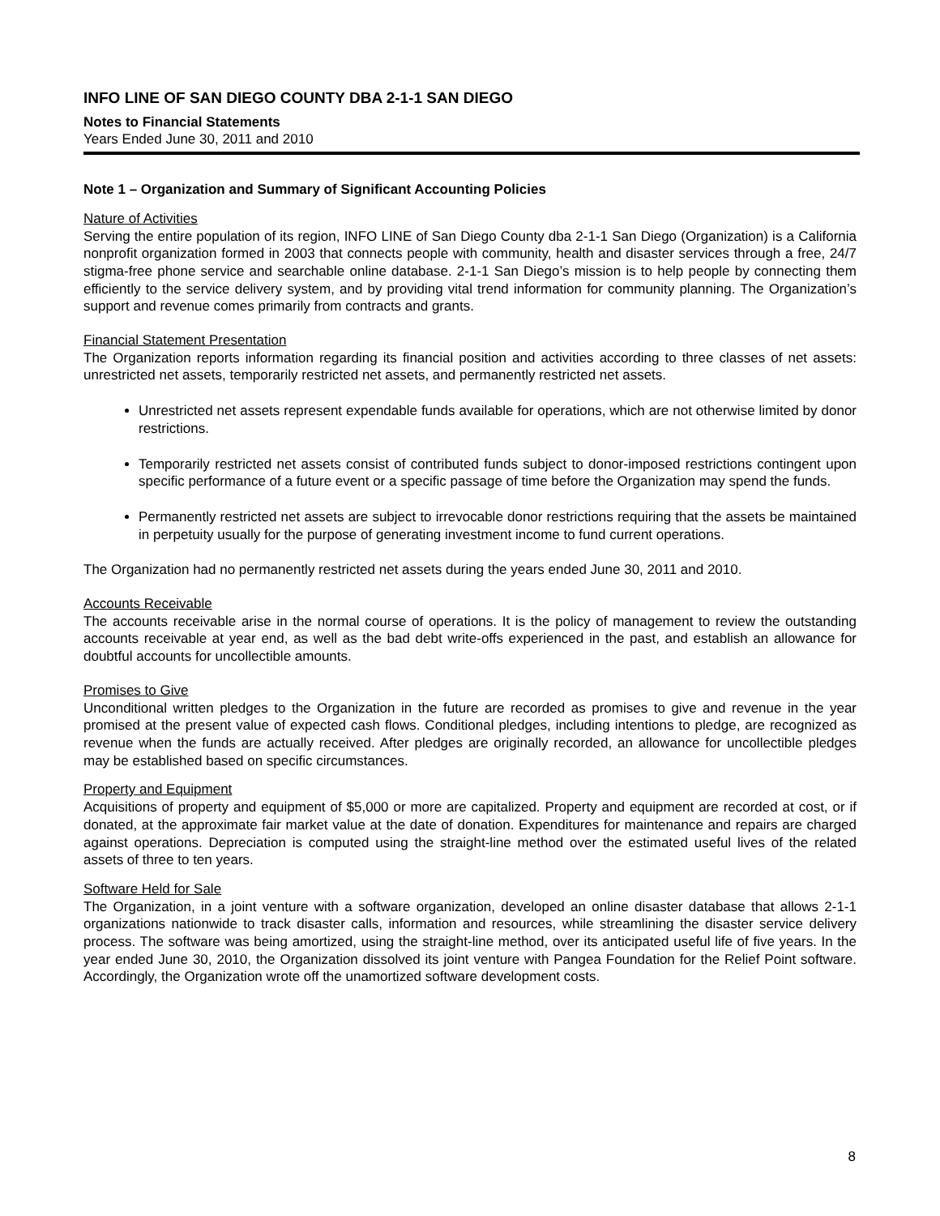INFO LINE OF SAN DIEGO COUNTY DBA 2-1-1 SAN DIEGO
Notes to Financial Statements
Years Ended June 30, 2011 and 2010
Note 1 – Organization and Summary of Significant Accounting Policies
Nature of Activities
Serving the entire population of its region, INFO LINE of San Diego County dba 2-1-1 San Diego (Organization) is a California nonprofit organization formed in 2003 that connects people with community, health and disaster services through a free, 24/7 stigma-free phone service and searchable online database. 2-1-1 San Diego’s mission is to help people by connecting them efficiently to the service delivery system, and by providing vital trend information for community planning. The Organization’s support and revenue comes primarily from contracts and grants.
Financial Statement Presentation
The Organization reports information regarding its financial position and activities according to three classes of net assets: unrestricted net assets, temporarily restricted net assets, and permanently restricted net assets.
Unrestricted net assets represent expendable funds available for operations, which are not otherwise limited by donor restrictions.
Temporarily restricted net assets consist of contributed funds subject to donor-imposed restrictions contingent upon specific performance of a future event or a specific passage of time before the Organization may spend the funds.
Permanently restricted net assets are subject to irrevocable donor restrictions requiring that the assets be maintained in perpetuity usually for the purpose of generating investment income to fund current operations.
The Organization had no permanently restricted net assets during the years ended June 30, 2011 and 2010.
Accounts Receivable
The accounts receivable arise in the normal course of operations. It is the policy of management to review the outstanding accounts receivable at year end, as well as the bad debt write-offs experienced in the past, and establish an allowance for doubtful accounts for uncollectible amounts.
Promises to Give
Unconditional written pledges to the Organization in the future are recorded as promises to give and revenue in the year promised at the present value of expected cash flows. Conditional pledges, including intentions to pledge, are recognized as revenue when the funds are actually received. After pledges are originally recorded, an allowance for uncollectible pledges may be established based on specific circumstances.
Property and Equipment
Acquisitions of property and equipment of $5,000 or more are capitalized. Property and equipment are recorded at cost, or if donated, at the approximate fair market value at the date of donation. Expenditures for maintenance and repairs are charged against operations. Depreciation is computed using the straight-line method over the estimated useful lives of the related assets of three to ten years.
Software Held for Sale
The Organization, in a joint venture with a software organization, developed an online disaster database that allows 2-1-1 organizations nationwide to track disaster calls, information and resources, while streamlining the disaster service delivery process. The software was being amortized, using the straight-line method, over its anticipated useful life of five years. In the year ended June 30, 2010, the Organization dissolved its joint venture with Pangea Foundation for the Relief Point software. Accordingly, the Organization wrote off the unamortized software development costs.
8